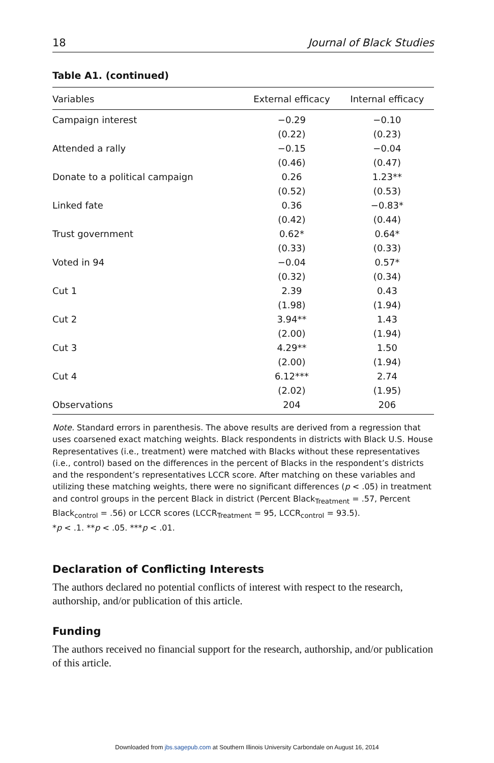18 Journal of Black Studies
Table A1. (continued)
| Variables | External efficacy | Internal efficacy |
| --- | --- | --- |
| Campaign interest | −0.29 | −0.10 |
| | (0.22) | (0.23) |
| Attended a rally | −0.15 | −0.04 |
| | (0.46) | (0.47) |
| Donate to a political campaign | 0.26 | 1.23** |
| | (0.52) | (0.53) |
| Linked fate | 0.36 | −0.83* |
| | (0.42) | (0.44) |
| Trust government | 0.62* | 0.64* |
| | (0.33) | (0.33) |
| Voted in 94 | −0.04 | 0.57* |
| | (0.32) | (0.34) |
| Cut 1 | 2.39 | 0.43 |
| | (1.98) | (1.94) |
| Cut 2 | 3.94** | 1.43 |
| | (2.00) | (1.94) |
| Cut 3 | 4.29** | 1.50 |
| | (2.00) | (1.94) |
| Cut 4 | 6.12*** | 2.74 |
| | (2.02) | (1.95) |
| Observations | 204 | 206 |
Note. Standard errors in parenthesis. The above results are derived from a regression that uses coarsened exact matching weights. Black respondents in districts with Black U.S. House Representatives (i.e., treatment) were matched with Blacks without these representatives (i.e., control) based on the differences in the percent of Blacks in the respondent’s districts and the respondent’s representatives LCCR score. After matching on these variables and utilizing these matching weights, there were no significant differences (p < .05) in treatment and control groups in the percent Black in district (Percent Black<sub>Treatment</sub> = .57, Percent Black<sub>control</sub> = .56) or LCCR scores (LCCR<sub>Treatment</sub> = 95, LCCR<sub>control</sub> = 93.5).
*p < .1. **p < .05. ***p < .01.
Declaration of Conflicting Interests
The authors declared no potential conflicts of interest with respect to the research, authorship, and/or publication of this article.
Funding
The authors received no financial support for the research, authorship, and/or publication of this article.
Downloaded from jbs.sagepub.com at Southern Illinois University Carbondale on August 16, 2014